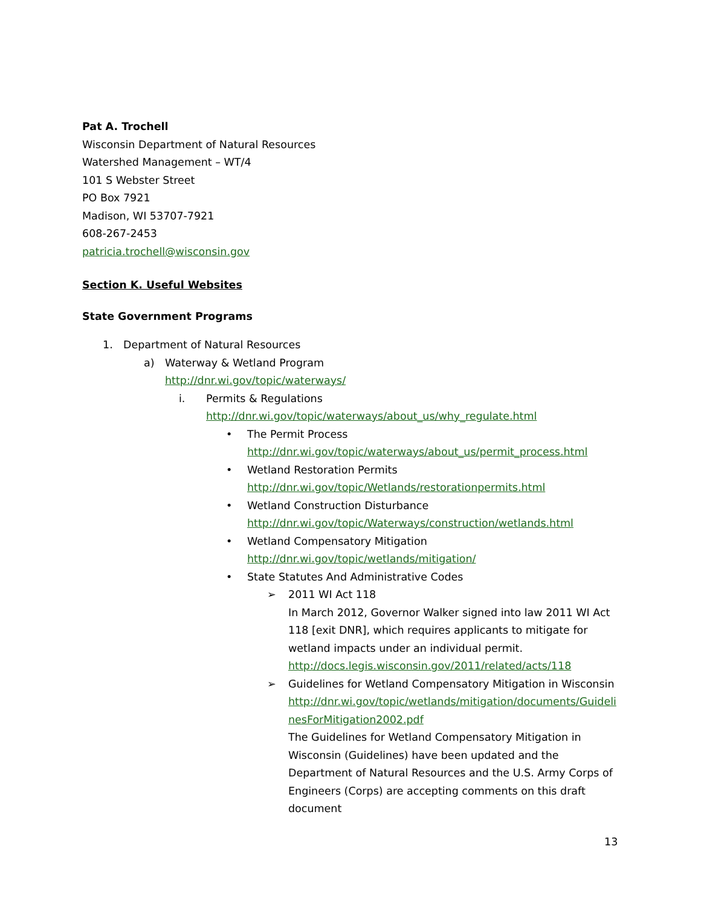Pat A. Trochell
Wisconsin Department of Natural Resources
Watershed Management – WT/4
101 S Webster Street
PO Box 7921
Madison, WI 53707-7921
608-267-2453
patricia.trochell@wisconsin.gov
Section K. Useful Websites
State Government Programs
1. Department of Natural Resources
a) Waterway & Wetland Program
http://dnr.wi.gov/topic/waterways/
i. Permits & Regulations
http://dnr.wi.gov/topic/waterways/about_us/why_regulate.html
• The Permit Process
http://dnr.wi.gov/topic/waterways/about_us/permit_process.html
• Wetland Restoration Permits
http://dnr.wi.gov/topic/Wetlands/restorationpermits.html
• Wetland Construction Disturbance
http://dnr.wi.gov/topic/Waterways/construction/wetlands.html
• Wetland Compensatory Mitigation
http://dnr.wi.gov/topic/wetlands/mitigation/
• State Statutes And Administrative Codes
➢ 2011 WI Act 118
In March 2012, Governor Walker signed into law 2011 WI Act 118 [exit DNR], which requires applicants to mitigate for wetland impacts under an individual permit.
http://docs.legis.wisconsin.gov/2011/related/acts/118
➢ Guidelines for Wetland Compensatory Mitigation in Wisconsin
http://dnr.wi.gov/topic/wetlands/mitigation/documents/GuidelinesForMitigation2002.pdf
The Guidelines for Wetland Compensatory Mitigation in Wisconsin (Guidelines) have been updated and the Department of Natural Resources and the U.S. Army Corps of Engineers (Corps) are accepting comments on this draft document
13